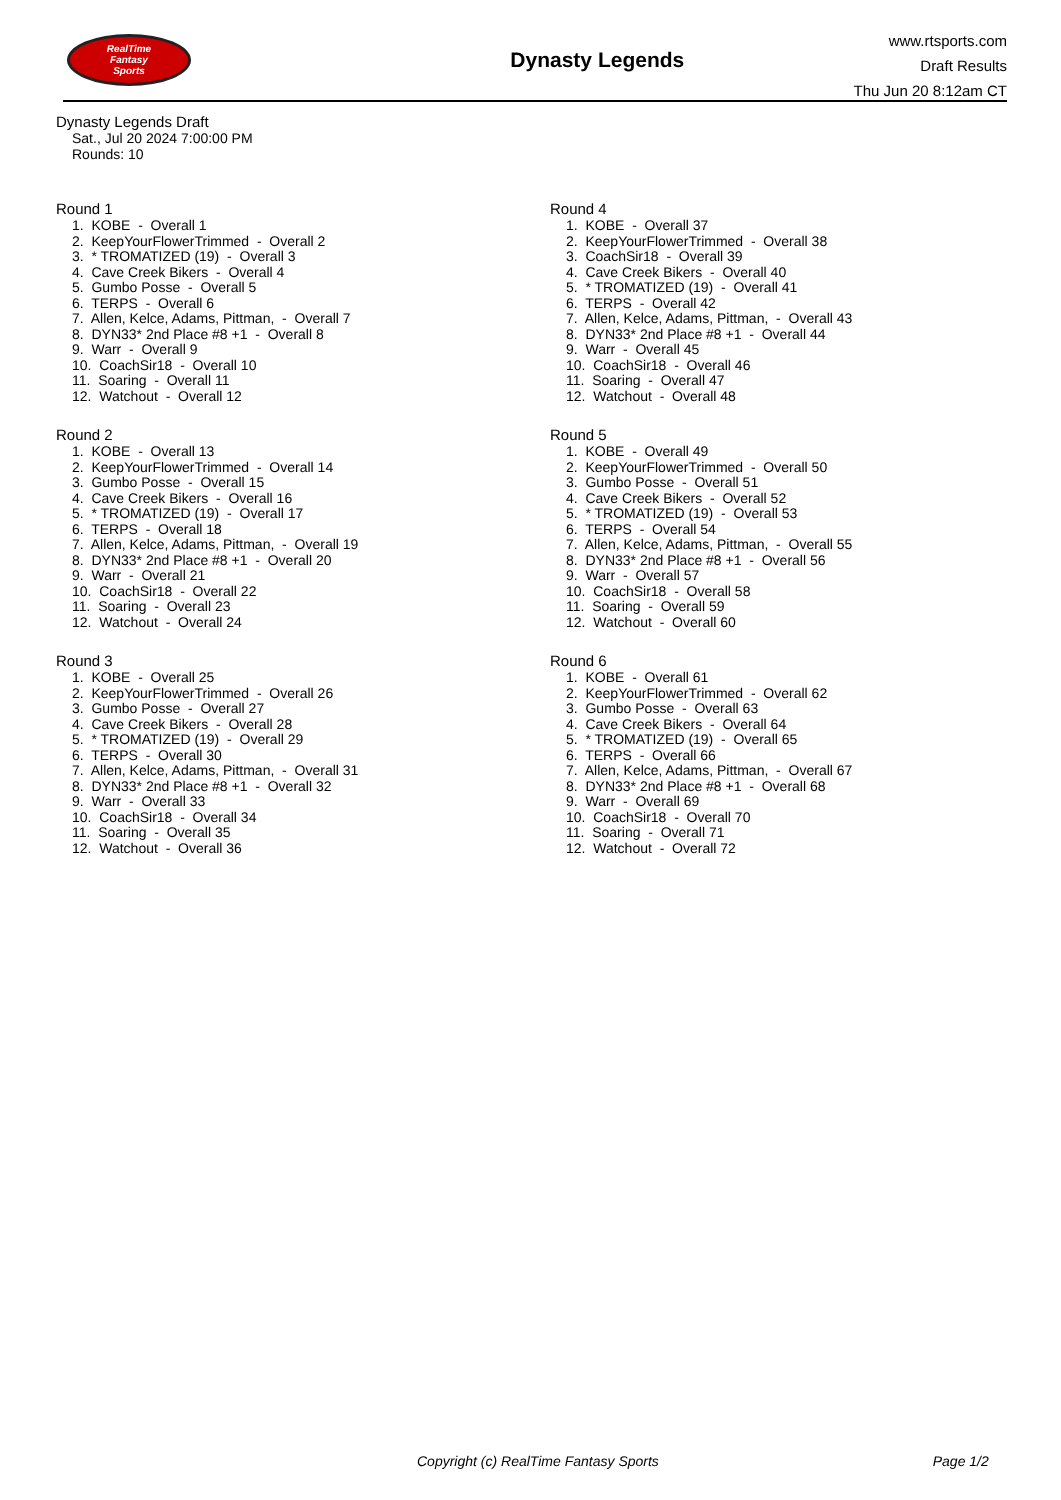RealTime
Fantasy
Sports
Dynasty Legends
www.rtsports.com
Draft Results
Thu Jun 20 8:12am CT
Dynasty Legends Draft
Sat., Jul 20 2024 7:00:00 PM
Rounds: 10
Round 1
1. KOBE - Overall 1 2. KeepYourFlowerTrimmed - Overall 2 3. * TROMATIZED (19) - Overall 3 4. Cave Creek Bikers - Overall 4 5. Gumbo Posse - Overall 5 6. TERPS - Overall 6 7. Allen, Kelce, Adams, Pittman, - Overall 7 8. DYN33* 2nd Place #8 +1 - Overall 8 9. Warr - Overall 9 10. CoachSir18 - Overall 10 11. Soaring - Overall 11 12. Watchout - Overall 12
Round 2
1. KOBE - Overall 13 2. KeepYourFlowerTrimmed - Overall 14 3. Gumbo Posse - Overall 15 4. Cave Creek Bikers - Overall 16 5. * TROMATIZED (19) - Overall 17 6. TERPS - Overall 18 7. Allen, Kelce, Adams, Pittman, - Overall 19 8. DYN33* 2nd Place #8 +1 - Overall 20 9. Warr - Overall 21 10. CoachSir18 - Overall 22 11. Soaring - Overall 23 12. Watchout - Overall 24
Round 3
1. KOBE - Overall 25 2. KeepYourFlowerTrimmed - Overall 26 3. Gumbo Posse - Overall 27 4. Cave Creek Bikers - Overall 28 5. * TROMATIZED (19) - Overall 29 6. TERPS - Overall 30 7. Allen, Kelce, Adams, Pittman, - Overall 31 8. DYN33* 2nd Place #8 +1 - Overall 32 9. Warr - Overall 33 10. CoachSir18 - Overall 34 11. Soaring - Overall 35 12. Watchout - Overall 36
Round 4
1. KOBE - Overall 37 2. KeepYourFlowerTrimmed - Overall 38 3. CoachSir18 - Overall 39 4. Cave Creek Bikers - Overall 40 5. * TROMATIZED (19) - Overall 41 6. TERPS - Overall 42 7. Allen, Kelce, Adams, Pittman, - Overall 43 8. DYN33* 2nd Place #8 +1 - Overall 44 9. Warr - Overall 45 10. CoachSir18 - Overall 46 11. Soaring - Overall 47 12. Watchout - Overall 48
Round 5
1. KOBE - Overall 49 2. KeepYourFlowerTrimmed - Overall 50 3. Gumbo Posse - Overall 51 4. Cave Creek Bikers - Overall 52 5. * TROMATIZED (19) - Overall 53 6. TERPS - Overall 54 7. Allen, Kelce, Adams, Pittman, - Overall 55 8. DYN33* 2nd Place #8 +1 - Overall 56 9. Warr - Overall 57 10. CoachSir18 - Overall 58 11. Soaring - Overall 59 12. Watchout - Overall 60
Round 6
1. KOBE - Overall 61 2. KeepYourFlowerTrimmed - Overall 62 3. Gumbo Posse - Overall 63 4. Cave Creek Bikers - Overall 64 5. * TROMATIZED (19) - Overall 65 6. TERPS - Overall 66 7. Allen, Kelce, Adams, Pittman, - Overall 67 8. DYN33* 2nd Place #8 +1 - Overall 68 9. Warr - Overall 69 10. CoachSir18 - Overall 70 11. Soaring - Overall 71 12. Watchout - Overall 72
Copyright (c) RealTime Fantasy Sports Page 1/2